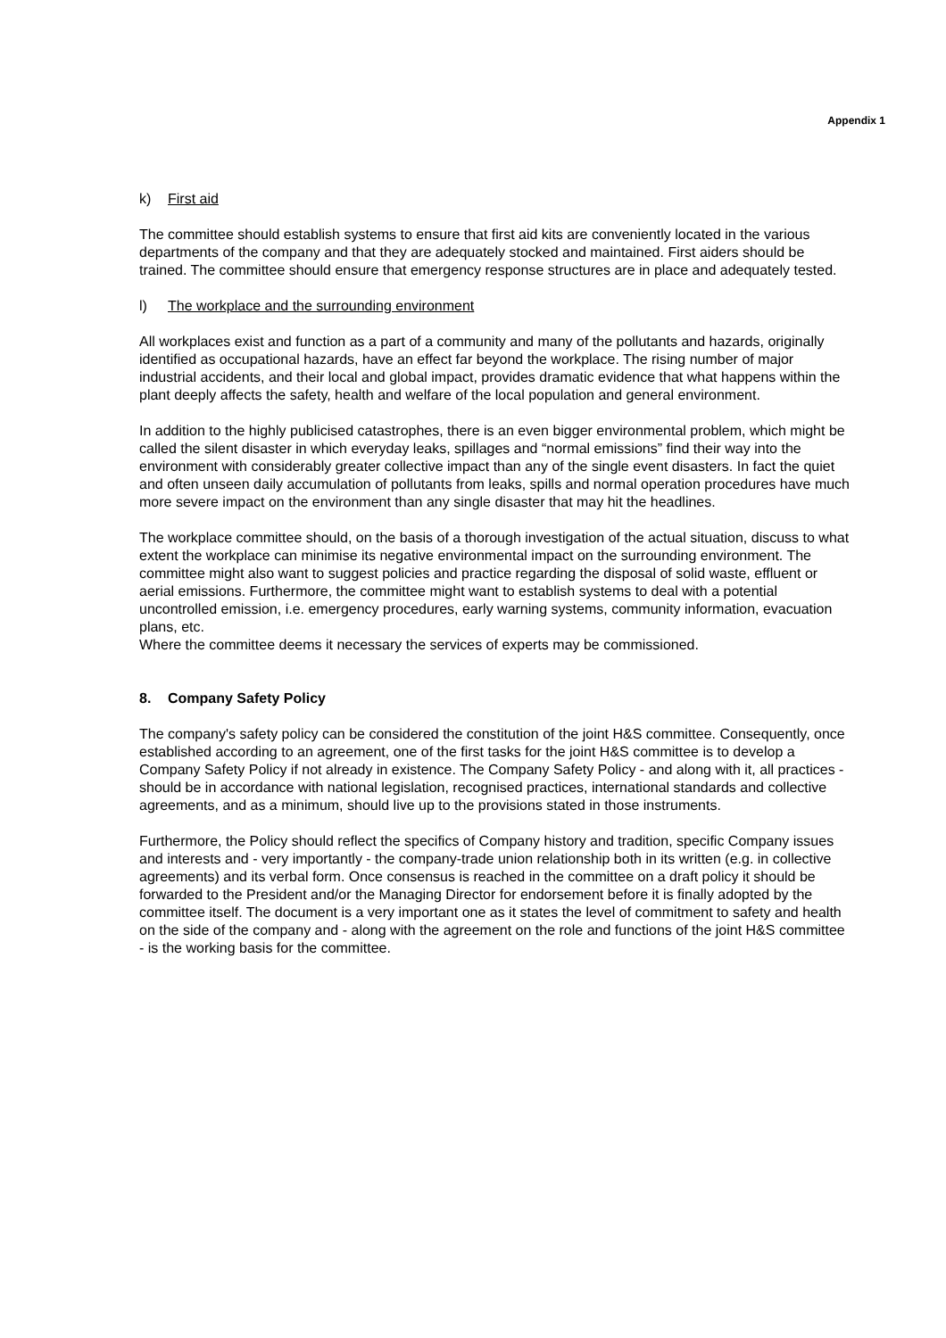Appendix 1
k) First aid
The committee should establish systems to ensure that first aid kits are conveniently located in the various departments of the company and that they are adequately stocked and maintained. First aiders should be trained. The committee should ensure that emergency response structures are in place and adequately tested.
l) The workplace and the surrounding environment
All workplaces exist and function as a part of a community and many of the pollutants and hazards, originally identified as occupational hazards, have an effect far beyond the workplace. The rising number of major industrial accidents, and their local and global impact, provides dramatic evidence that what happens within the plant deeply affects the safety, health and welfare of the local population and general environment.
In addition to the highly publicised catastrophes, there is an even bigger environmental problem, which might be called the silent disaster in which everyday leaks, spillages and “normal emissions” find their way into the environment with considerably greater collective impact than any of the single event disasters. In fact the quiet and often unseen daily accumulation of pollutants from leaks, spills and normal operation procedures have much more severe impact on the environment than any single disaster that may hit the headlines.
The workplace committee should, on the basis of a thorough investigation of the actual situation, discuss to what extent the workplace can minimise its negative environmental impact on the surrounding environment. The committee might also want to suggest policies and practice regarding the disposal of solid waste, effluent or aerial emissions. Furthermore, the committee might want to establish systems to deal with a potential uncontrolled emission, i.e. emergency procedures, early warning systems, community information, evacuation plans, etc.
Where the committee deems it necessary the services of experts may be commissioned.
8. Company Safety Policy
The company's safety policy can be considered the constitution of the joint H&S committee. Consequently, once established according to an agreement, one of the first tasks for the joint H&S committee is to develop a Company Safety Policy if not already in existence. The Company Safety Policy - and along with it, all practices - should be in accordance with national legislation, recognised practices, international standards and collective agreements, and as a minimum, should live up to the provisions stated in those instruments.
Furthermore, the Policy should reflect the specifics of Company history and tradition, specific Company issues and interests and - very importantly - the company-trade union relationship both in its written (e.g. in collective agreements) and its verbal form. Once consensus is reached in the committee on a draft policy it should be forwarded to the President and/or the Managing Director for endorsement before it is finally adopted by the committee itself. The document is a very important one as it states the level of commitment to safety and health on the side of the company and - along with the agreement on the role and functions of the joint H&S committee - is the working basis for the committee.